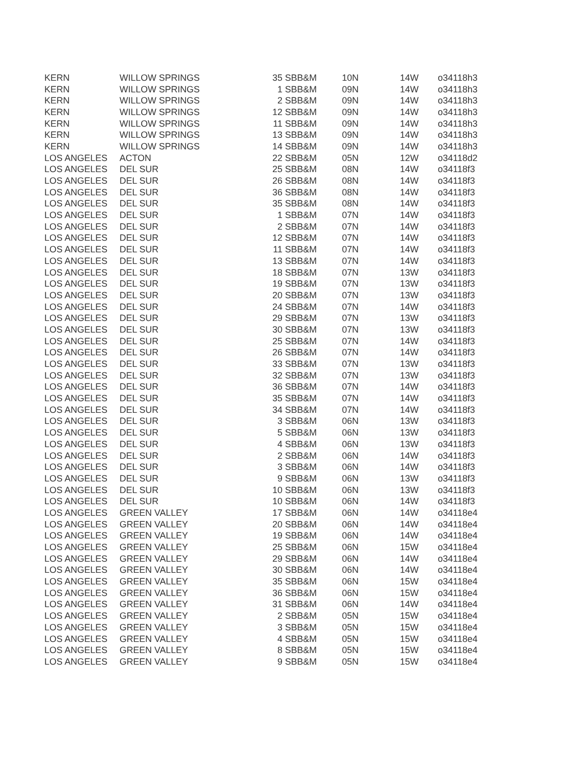| KERN | WILLOW SPRINGS | 35 | SBB&M | 10N | 14W | o34118h3 |
| KERN | WILLOW SPRINGS | 1 | SBB&M | 09N | 14W | o34118h3 |
| KERN | WILLOW SPRINGS | 2 | SBB&M | 09N | 14W | o34118h3 |
| KERN | WILLOW SPRINGS | 12 | SBB&M | 09N | 14W | o34118h3 |
| KERN | WILLOW SPRINGS | 11 | SBB&M | 09N | 14W | o34118h3 |
| KERN | WILLOW SPRINGS | 13 | SBB&M | 09N | 14W | o34118h3 |
| KERN | WILLOW SPRINGS | 14 | SBB&M | 09N | 14W | o34118h3 |
| LOS ANGELES | ACTON | 22 | SBB&M | 05N | 12W | o34118d2 |
| LOS ANGELES | DEL SUR | 25 | SBB&M | 08N | 14W | o34118f3 |
| LOS ANGELES | DEL SUR | 26 | SBB&M | 08N | 14W | o34118f3 |
| LOS ANGELES | DEL SUR | 36 | SBB&M | 08N | 14W | o34118f3 |
| LOS ANGELES | DEL SUR | 35 | SBB&M | 08N | 14W | o34118f3 |
| LOS ANGELES | DEL SUR | 1 | SBB&M | 07N | 14W | o34118f3 |
| LOS ANGELES | DEL SUR | 2 | SBB&M | 07N | 14W | o34118f3 |
| LOS ANGELES | DEL SUR | 12 | SBB&M | 07N | 14W | o34118f3 |
| LOS ANGELES | DEL SUR | 11 | SBB&M | 07N | 14W | o34118f3 |
| LOS ANGELES | DEL SUR | 13 | SBB&M | 07N | 14W | o34118f3 |
| LOS ANGELES | DEL SUR | 18 | SBB&M | 07N | 13W | o34118f3 |
| LOS ANGELES | DEL SUR | 19 | SBB&M | 07N | 13W | o34118f3 |
| LOS ANGELES | DEL SUR | 20 | SBB&M | 07N | 13W | o34118f3 |
| LOS ANGELES | DEL SUR | 24 | SBB&M | 07N | 14W | o34118f3 |
| LOS ANGELES | DEL SUR | 29 | SBB&M | 07N | 13W | o34118f3 |
| LOS ANGELES | DEL SUR | 30 | SBB&M | 07N | 13W | o34118f3 |
| LOS ANGELES | DEL SUR | 25 | SBB&M | 07N | 14W | o34118f3 |
| LOS ANGELES | DEL SUR | 26 | SBB&M | 07N | 14W | o34118f3 |
| LOS ANGELES | DEL SUR | 33 | SBB&M | 07N | 13W | o34118f3 |
| LOS ANGELES | DEL SUR | 32 | SBB&M | 07N | 13W | o34118f3 |
| LOS ANGELES | DEL SUR | 36 | SBB&M | 07N | 14W | o34118f3 |
| LOS ANGELES | DEL SUR | 35 | SBB&M | 07N | 14W | o34118f3 |
| LOS ANGELES | DEL SUR | 34 | SBB&M | 07N | 14W | o34118f3 |
| LOS ANGELES | DEL SUR | 3 | SBB&M | 06N | 13W | o34118f3 |
| LOS ANGELES | DEL SUR | 5 | SBB&M | 06N | 13W | o34118f3 |
| LOS ANGELES | DEL SUR | 4 | SBB&M | 06N | 13W | o34118f3 |
| LOS ANGELES | DEL SUR | 2 | SBB&M | 06N | 14W | o34118f3 |
| LOS ANGELES | DEL SUR | 3 | SBB&M | 06N | 14W | o34118f3 |
| LOS ANGELES | DEL SUR | 9 | SBB&M | 06N | 13W | o34118f3 |
| LOS ANGELES | DEL SUR | 10 | SBB&M | 06N | 13W | o34118f3 |
| LOS ANGELES | DEL SUR | 10 | SBB&M | 06N | 14W | o34118f3 |
| LOS ANGELES | GREEN VALLEY | 17 | SBB&M | 06N | 14W | o34118e4 |
| LOS ANGELES | GREEN VALLEY | 20 | SBB&M | 06N | 14W | o34118e4 |
| LOS ANGELES | GREEN VALLEY | 19 | SBB&M | 06N | 14W | o34118e4 |
| LOS ANGELES | GREEN VALLEY | 25 | SBB&M | 06N | 15W | o34118e4 |
| LOS ANGELES | GREEN VALLEY | 29 | SBB&M | 06N | 14W | o34118e4 |
| LOS ANGELES | GREEN VALLEY | 30 | SBB&M | 06N | 14W | o34118e4 |
| LOS ANGELES | GREEN VALLEY | 35 | SBB&M | 06N | 15W | o34118e4 |
| LOS ANGELES | GREEN VALLEY | 36 | SBB&M | 06N | 15W | o34118e4 |
| LOS ANGELES | GREEN VALLEY | 31 | SBB&M | 06N | 14W | o34118e4 |
| LOS ANGELES | GREEN VALLEY | 2 | SBB&M | 05N | 15W | o34118e4 |
| LOS ANGELES | GREEN VALLEY | 3 | SBB&M | 05N | 15W | o34118e4 |
| LOS ANGELES | GREEN VALLEY | 4 | SBB&M | 05N | 15W | o34118e4 |
| LOS ANGELES | GREEN VALLEY | 8 | SBB&M | 05N | 15W | o34118e4 |
| LOS ANGELES | GREEN VALLEY | 9 | SBB&M | 05N | 15W | o34118e4 |